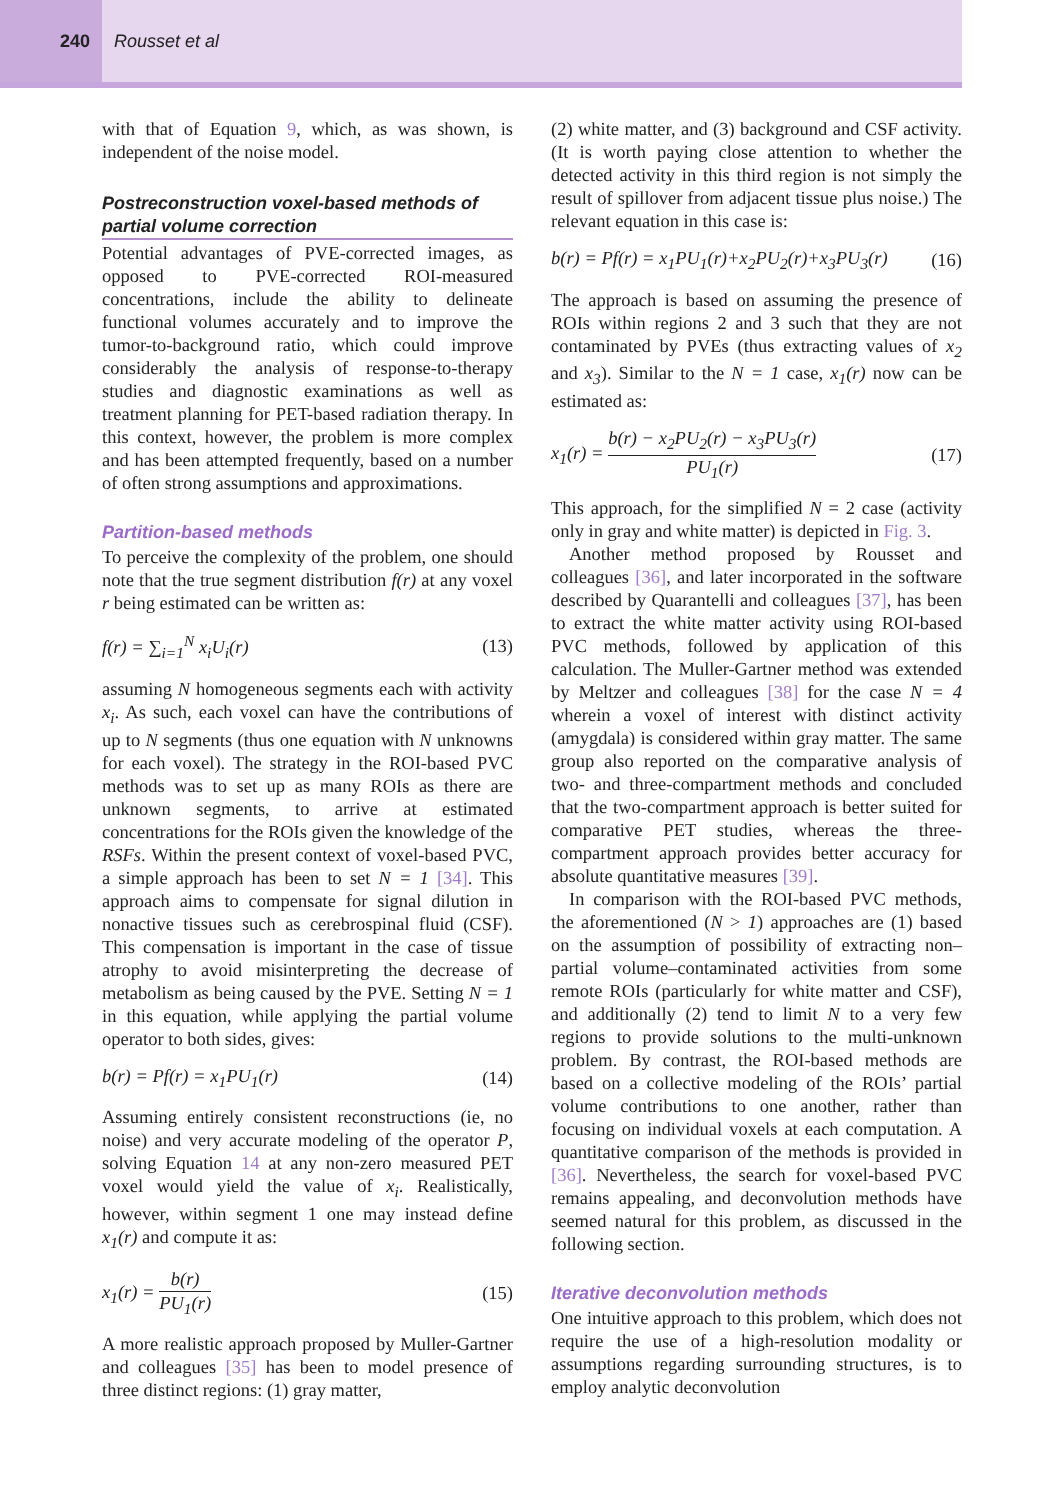240
Rousset et al
with that of Equation 9, which, as was shown, is independent of the noise model.
Postreconstruction voxel-based methods of partial volume correction
Potential advantages of PVE-corrected images, as opposed to PVE-corrected ROI-measured concentrations, include the ability to delineate functional volumes accurately and to improve the tumor-to-background ratio, which could improve considerably the analysis of response-to-therapy studies and diagnostic examinations as well as treatment planning for PET-based radiation therapy. In this context, however, the problem is more complex and has been attempted frequently, based on a number of often strong assumptions and approximations.
Partition-based methods
To perceive the complexity of the problem, one should note that the true segment distribution f(r) at any voxel r being estimated can be written as:
f(r) = ∑<sub>i=1</sub><sup>N</sup> x<sub>i</sub>U<sub>i</sub>(r) (13)
assuming N homogeneous segments each with activity x<sub>i</sub>. As such, each voxel can have the contributions of up to N segments (thus one equation with N unknowns for each voxel). The strategy in the ROI-based PVC methods was to set up as many ROIs as there are unknown segments, to arrive at estimated concentrations for the ROIs given the knowledge of the RSFs. Within the present context of voxel-based PVC, a simple approach has been to set N = 1 [34]. This approach aims to compensate for signal dilution in nonactive tissues such as cerebrospinal fluid (CSF). This compensation is important in the case of tissue atrophy to avoid misinterpreting the decrease of metabolism as being caused by the PVE. Setting N = 1 in this equation, while applying the partial volume operator to both sides, gives:
b(r) = Pf(r) = x<sub>1</sub>PU<sub>1</sub>(r) (14)
Assuming entirely consistent reconstructions (ie, no noise) and very accurate modeling of the operator P, solving Equation 14 at any non-zero measured PET voxel would yield the value of x<sub>i</sub>. Realistically, however, within segment 1 one may instead define x<sub>1</sub>(r) and compute it as:
x<sub>1</sub>(r) = b(r) PU<sub>1</sub>(r) (15)
A more realistic approach proposed by Muller-Gartner and colleagues [35] has been to model presence of three distinct regions: (1) gray matter,
(2) white matter, and (3) background and CSF activity. (It is worth paying close attention to whether the detected activity in this third region is not simply the result of spillover from adjacent tissue plus noise.) The relevant equation in this case is:
b(r) = Pf(r) = x<sub>1</sub>PU<sub>1</sub>(r)+x<sub>2</sub>PU<sub>2</sub>(r)+x<sub>3</sub>PU<sub>3</sub>(r) (16)
The approach is based on assuming the presence of ROIs within regions 2 and 3 such that they are not contaminated by PVEs (thus extracting values of x<sub>2</sub> and x<sub>3</sub>). Similar to the N = 1 case, x<sub>1</sub>(r) now can be estimated as:
x<sub>1</sub>(r) = b(r) − x<sub>2</sub>PU<sub>2</sub>(r) − x<sub>3</sub>PU<sub>3</sub>(r) PU<sub>1</sub>(r) (17)
This approach, for the simplified N = 2 case (activity only in gray and white matter) is depicted in Fig. 3.
Another method proposed by Rousset and colleagues [36], and later incorporated in the software described by Quarantelli and colleagues [37], has been to extract the white matter activity using ROI-based PVC methods, followed by application of this calculation. The Muller-Gartner method was extended by Meltzer and colleagues [38] for the case N = 4 wherein a voxel of interest with distinct activity (amygdala) is considered within gray matter. The same group also reported on the comparative analysis of two- and three-compartment methods and concluded that the two-compartment approach is better suited for comparative PET studies, whereas the three-compartment approach provides better accuracy for absolute quantitative measures [39].
In comparison with the ROI-based PVC methods, the aforementioned (N > 1) approaches are (1) based on the assumption of possibility of extracting non–partial volume–contaminated activities from some remote ROIs (particularly for white matter and CSF), and additionally (2) tend to limit N to a very few regions to provide solutions to the multi-unknown problem. By contrast, the ROI-based methods are based on a collective modeling of the ROIs’ partial volume contributions to one another, rather than focusing on individual voxels at each computation. A quantitative comparison of the methods is provided in [36]. Nevertheless, the search for voxel-based PVC remains appealing, and deconvolution methods have seemed natural for this problem, as discussed in the following section.
Iterative deconvolution methods
One intuitive approach to this problem, which does not require the use of a high-resolution modality or assumptions regarding surrounding structures, is to employ analytic deconvolution